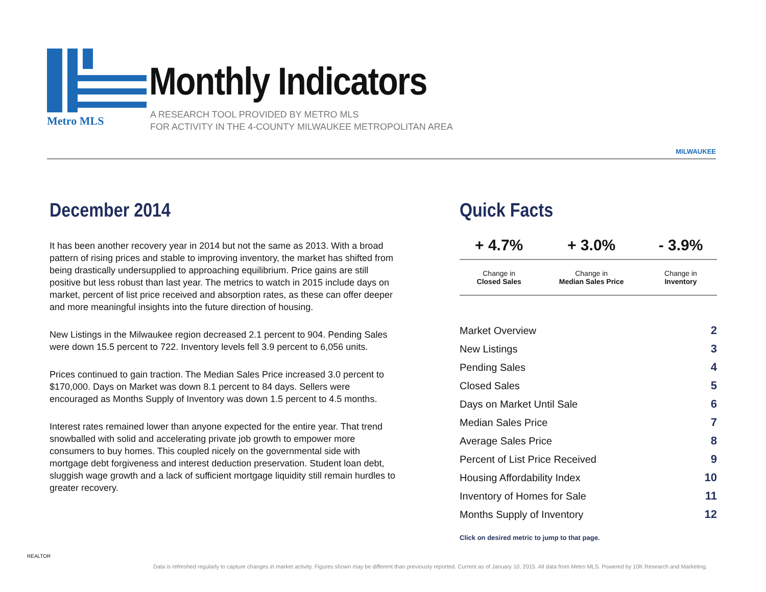Metro MLS
Monthly Indicators
A RESEARCH TOOL PROVIDED BY METRO MLS
FOR ACTIVITY IN THE 4-COUNTY MILWAUKEE METROPOLITAN AREA
MILWAUKEE
December 2014
It has been another recovery year in 2014 but not the same as 2013. With a broad pattern of rising prices and stable to improving inventory, the market has shifted from being drastically undersupplied to approaching equilibrium. Price gains are still positive but less robust than last year. The metrics to watch in 2015 include days on market, percent of list price received and absorption rates, as these can offer deeper and more meaningful insights into the future direction of housing.
New Listings in the Milwaukee region decreased 2.1 percent to 904. Pending Sales were down 15.5 percent to 722. Inventory levels fell 3.9 percent to 6,056 units.
Prices continued to gain traction. The Median Sales Price increased 3.0 percent to $170,000. Days on Market was down 8.1 percent to 84 days. Sellers were encouraged as Months Supply of Inventory was down 1.5 percent to 4.5 months.
Interest rates remained lower than anyone expected for the entire year. That trend snowballed with solid and accelerating private job growth to empower more consumers to buy homes. This coupled nicely on the governmental side with mortgage debt forgiveness and interest deduction preservation. Student loan debt, sluggish wage growth and a lack of sufficient mortgage liquidity still remain hurdles to greater recovery.
Quick Facts
| + 4.7% | + 3.0% | - 3.9% |
| Change in Closed Sales | Change in Median Sales Price | Change in Inventory |
| Market Overview | 2 |
| New Listings | 3 |
| Pending Sales | 4 |
| Closed Sales | 5 |
| Days on Market Until Sale | 6 |
| Median Sales Price | 7 |
| Average Sales Price | 8 |
| Percent of List Price Received | 9 |
| Housing Affordability Index | 10 |
| Inventory of Homes for Sale | 11 |
| Months Supply of Inventory | 12 |
Click on desired metric to jump to that page.
REALTOR
Data is refreshed regularly to capture changes in market activity. Figures shown may be different than previously reported. Current as of January 10, 2015. All data from Metro MLS. Powered by 10K Research and Marketing.